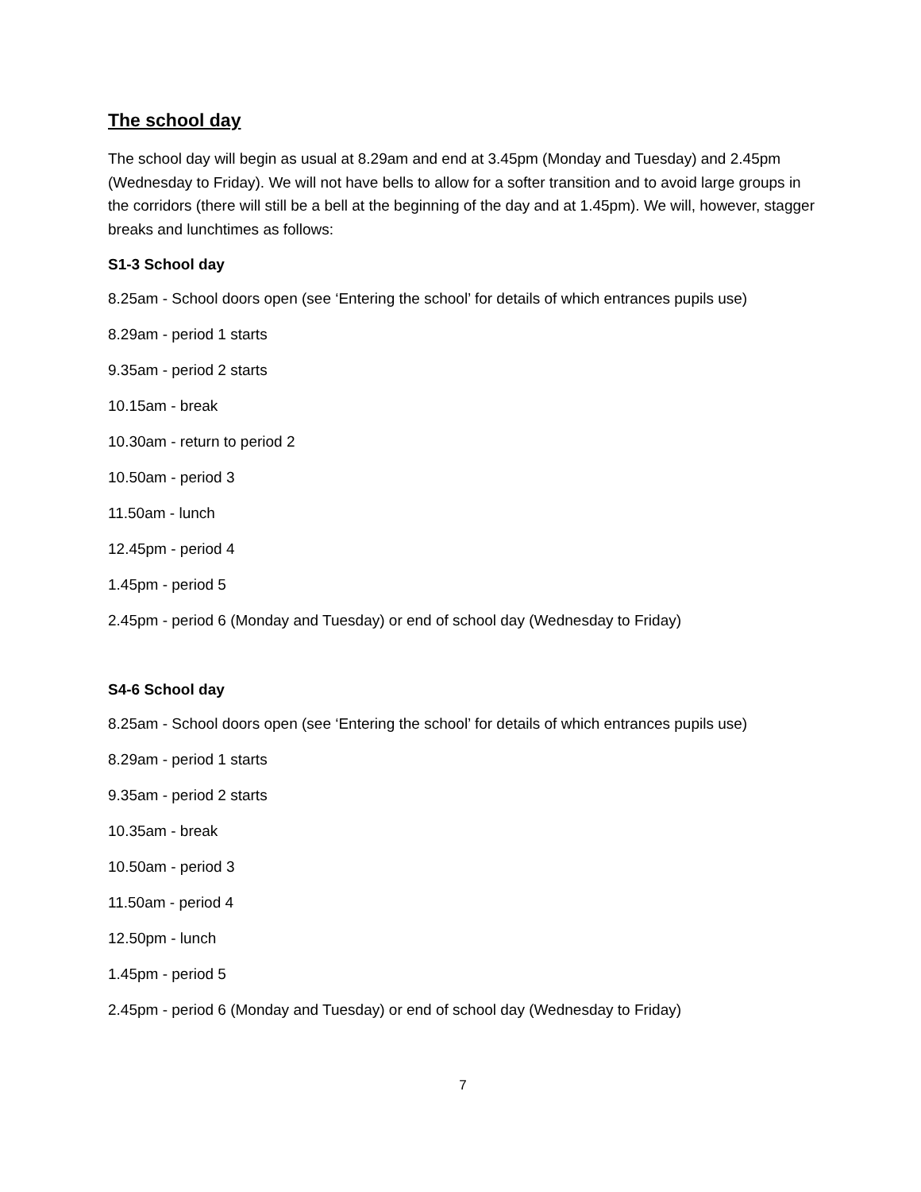The school day
The school day will begin as usual at 8.29am and end at 3.45pm (Monday and Tuesday) and 2.45pm (Wednesday to Friday). We will not have bells to allow for a softer transition and to avoid large groups in the corridors (there will still be a bell at the beginning of the day and at 1.45pm). We will, however, stagger breaks and lunchtimes as follows:
S1-3 School day
8.25am - School doors open (see ‘Entering the school’ for details of which entrances pupils use)
8.29am - period 1 starts
9.35am - period 2 starts
10.15am - break
10.30am - return to period 2
10.50am - period 3
11.50am - lunch
12.45pm - period 4
1.45pm - period 5
2.45pm - period 6 (Monday and Tuesday) or end of school day (Wednesday to Friday)
S4-6 School day
8.25am - School doors open (see ‘Entering the school’ for details of which entrances pupils use)
8.29am - period 1 starts
9.35am - period 2 starts
10.35am - break
10.50am - period 3
11.50am - period 4
12.50pm - lunch
1.45pm - period 5
2.45pm - period 6 (Monday and Tuesday) or end of school day (Wednesday to Friday)
7